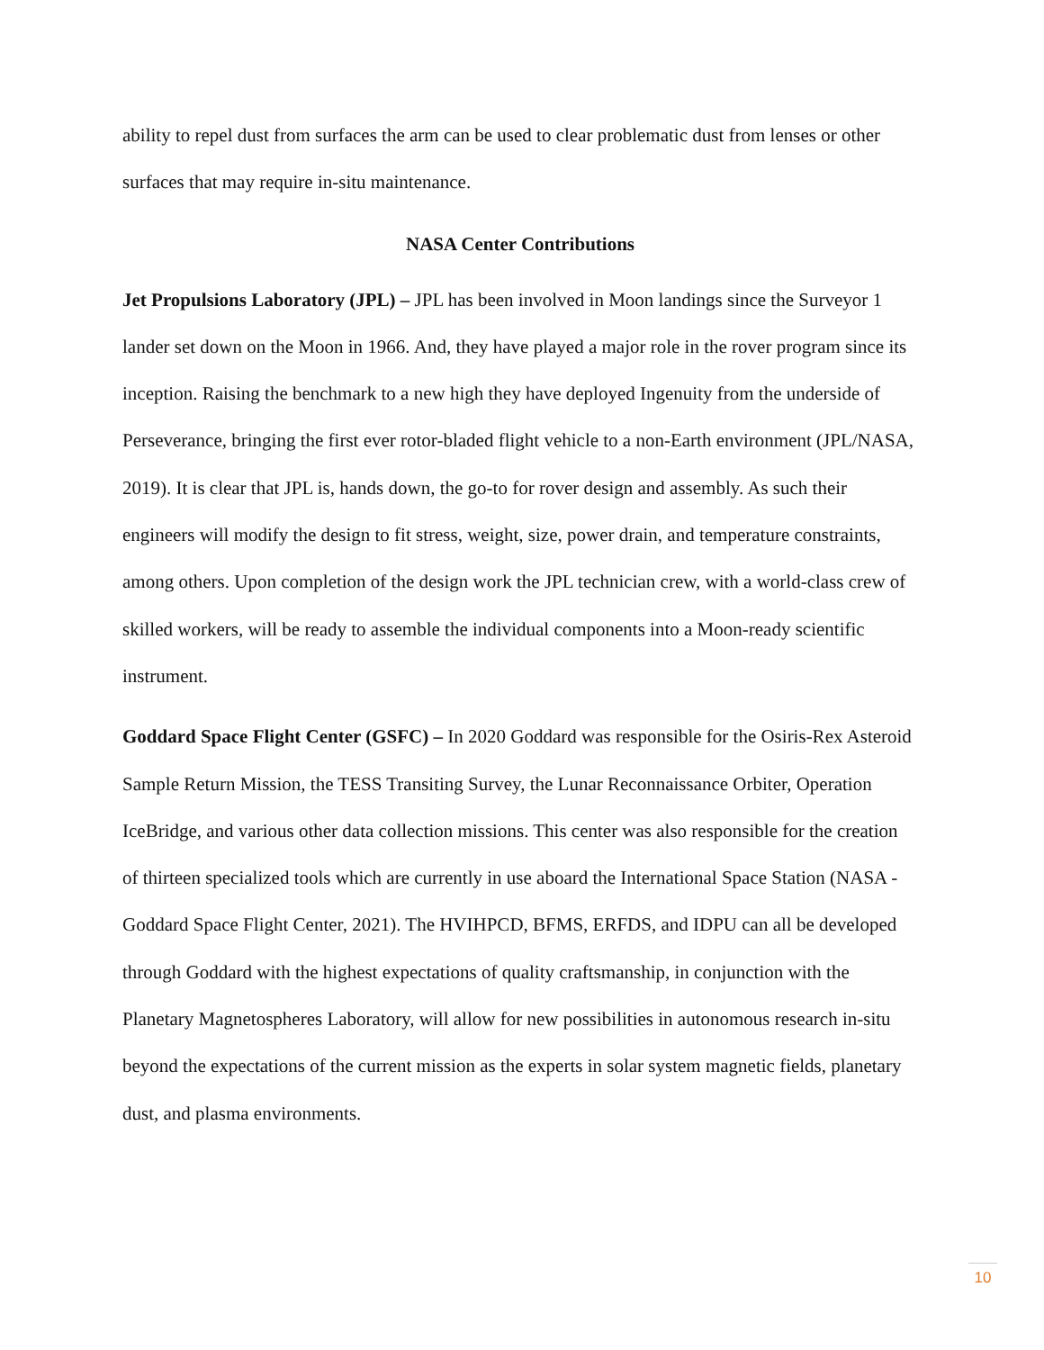ability to repel dust from surfaces the arm can be used to clear problematic dust from lenses or other surfaces that may require in-situ maintenance.
NASA Center Contributions
Jet Propulsions Laboratory (JPL) – JPL has been involved in Moon landings since the Surveyor 1 lander set down on the Moon in 1966. And, they have played a major role in the rover program since its inception. Raising the benchmark to a new high they have deployed Ingenuity from the underside of Perseverance, bringing the first ever rotor-bladed flight vehicle to a non-Earth environment (JPL/NASA, 2019). It is clear that JPL is, hands down, the go-to for rover design and assembly. As such their engineers will modify the design to fit stress, weight, size, power drain, and temperature constraints, among others. Upon completion of the design work the JPL technician crew, with a world-class crew of skilled workers, will be ready to assemble the individual components into a Moon-ready scientific instrument.
Goddard Space Flight Center (GSFC) – In 2020 Goddard was responsible for the Osiris-Rex Asteroid Sample Return Mission, the TESS Transiting Survey, the Lunar Reconnaissance Orbiter, Operation IceBridge, and various other data collection missions. This center was also responsible for the creation of thirteen specialized tools which are currently in use aboard the International Space Station (NASA - Goddard Space Flight Center, 2021). The HVIHPCD, BFMS, ERFDS, and IDPU can all be developed through Goddard with the highest expectations of quality craftsmanship, in conjunction with the Planetary Magnetospheres Laboratory, will allow for new possibilities in autonomous research in-situ beyond the expectations of the current mission as the experts in solar system magnetic fields, planetary dust, and plasma environments.
10